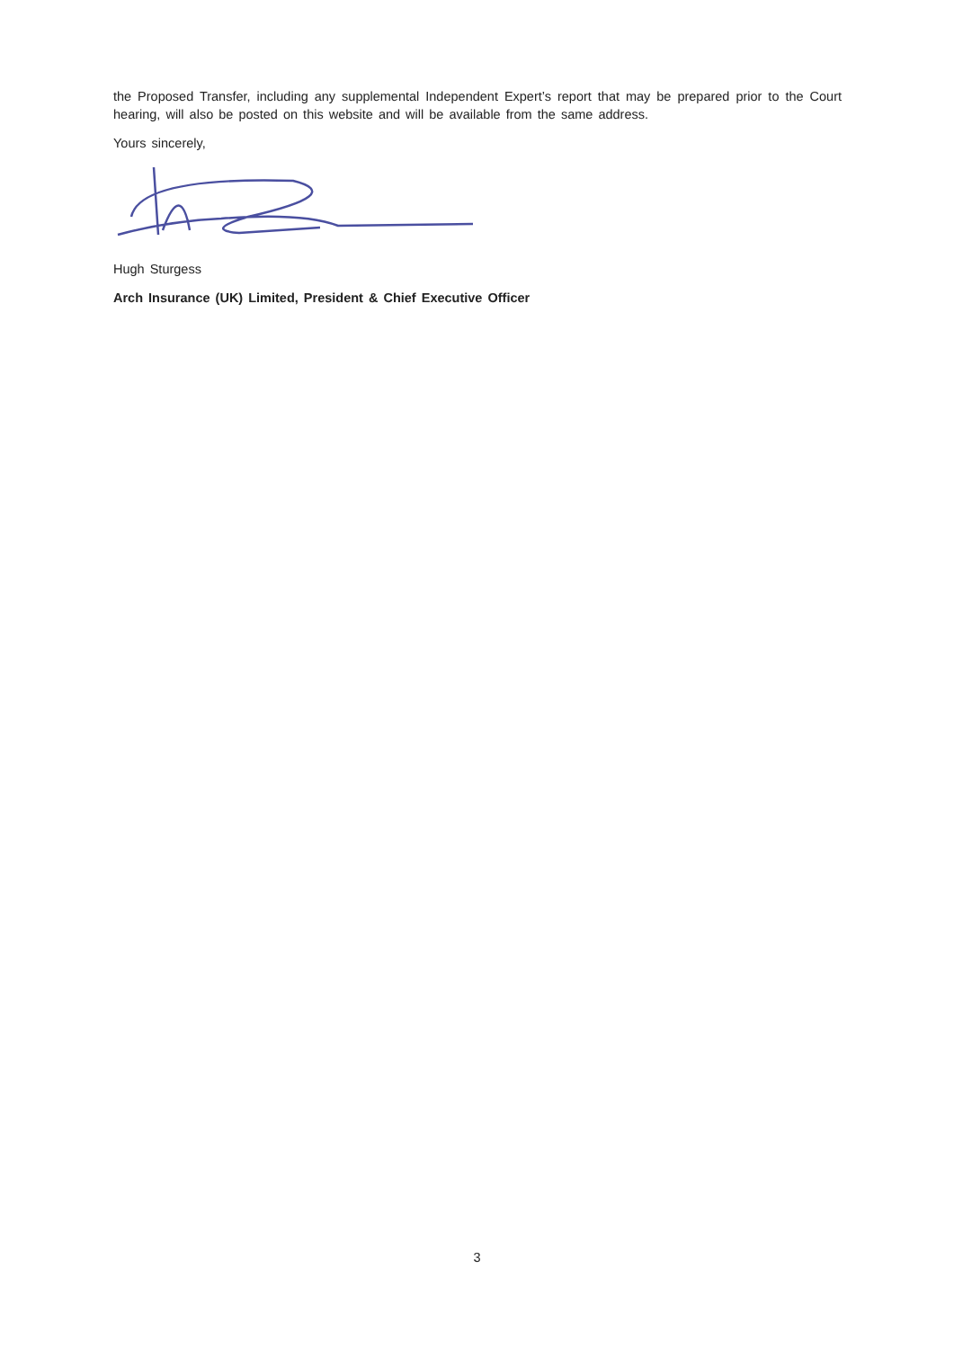the Proposed Transfer, including any supplemental Independent Expert’s report that may be prepared prior to the Court hearing, will also be posted on this website and will be available from the same address.
Yours sincerely,
Hugh Sturgess
Arch Insurance (UK) Limited, President & Chief Executive Officer
3